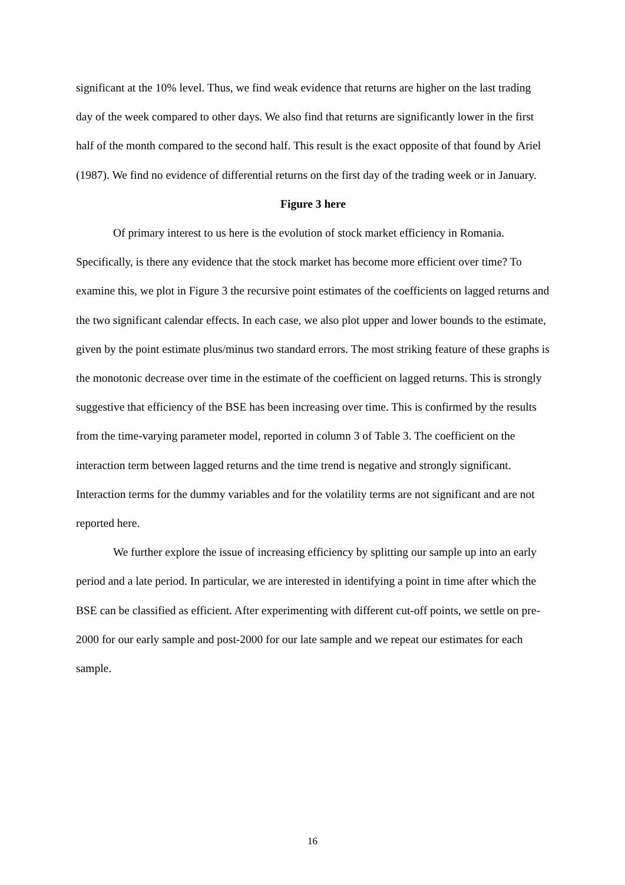significant at the 10% level. Thus, we find weak evidence that returns are higher on the last trading day of the week compared to other days. We also find that returns are significantly lower in the first half of the month compared to the second half. This result is the exact opposite of that found by Ariel (1987). We find no evidence of differential returns on the first day of the trading week or in January.
Figure 3 here
Of primary interest to us here is the evolution of stock market efficiency in Romania. Specifically, is there any evidence that the stock market has become more efficient over time? To examine this, we plot in Figure 3 the recursive point estimates of the coefficients on lagged returns and the two significant calendar effects. In each case, we also plot upper and lower bounds to the estimate, given by the point estimate plus/minus two standard errors. The most striking feature of these graphs is the monotonic decrease over time in the estimate of the coefficient on lagged returns. This is strongly suggestive that efficiency of the BSE has been increasing over time. This is confirmed by the results from the time-varying parameter model, reported in column 3 of Table 3. The coefficient on the interaction term between lagged returns and the time trend is negative and strongly significant. Interaction terms for the dummy variables and for the volatility terms are not significant and are not reported here.
We further explore the issue of increasing efficiency by splitting our sample up into an early period and a late period. In particular, we are interested in identifying a point in time after which the BSE can be classified as efficient. After experimenting with different cut-off points, we settle on pre-2000 for our early sample and post-2000 for our late sample and we repeat our estimates for each sample.
16